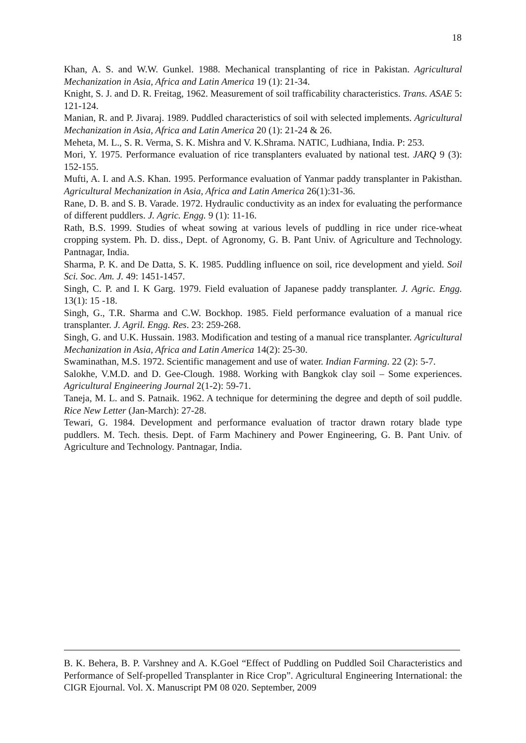18
Khan, A. S. and W.W. Gunkel. 1988. Mechanical transplanting of rice in Pakistan. Agricultural Mechanization in Asia, Africa and Latin America 19 (1): 21-34.
Knight, S. J. and D. R. Freitag, 1962. Measurement of soil trafficability characteristics. Trans. ASAE 5: 121-124.
Manian, R. and P. Jivaraj. 1989. Puddled characteristics of soil with selected implements. Agricultural Mechanization in Asia, Africa and Latin America 20 (1): 21-24 & 26.
Meheta, M. L., S. R. Verma, S. K. Mishra and V. K.Shrama. NATIC, Ludhiana, India. P: 253.
Mori, Y. 1975. Performance evaluation of rice transplanters evaluated by national test. JARQ 9 (3): 152-155.
Mufti, A. I. and A.S. Khan. 1995. Performance evaluation of Yanmar paddy transplanter in Pakisthan. Agricultural Mechanization in Asia, Africa and Latin America 26(1):31-36.
Rane, D. B. and S. B. Varade. 1972. Hydraulic conductivity as an index for evaluating the performance of different puddlers. J. Agric. Engg. 9 (1): 11-16.
Rath, B.S. 1999. Studies of wheat sowing at various levels of puddling in rice under rice-wheat cropping system. Ph. D. diss., Dept. of Agronomy, G. B. Pant Univ. of Agriculture and Technology. Pantnagar, India.
Sharma, P. K. and De Datta, S. K. 1985. Puddling influence on soil, rice development and yield. Soil Sci. Soc. Am. J. 49: 1451-1457.
Singh, C. P. and I. K Garg. 1979. Field evaluation of Japanese paddy transplanter. J. Agric. Engg. 13(1): 15 -18.
Singh, G., T.R. Sharma and C.W. Bockhop. 1985. Field performance evaluation of a manual rice transplanter. J. Agril. Engg. Res. 23: 259-268.
Singh, G. and U.K. Hussain. 1983. Modification and testing of a manual rice transplanter. Agricultural Mechanization in Asia, Africa and Latin America 14(2): 25-30.
Swaminathan, M.S. 1972. Scientific management and use of water. Indian Farming. 22 (2): 5-7.
Salokhe, V.M.D. and D. Gee-Clough. 1988. Working with Bangkok clay soil – Some experiences. Agricultural Engineering Journal 2(1-2): 59-71.
Taneja, M. L. and S. Patnaik. 1962. A technique for determining the degree and depth of soil puddle. Rice New Letter (Jan-March): 27-28.
Tewari, G. 1984. Development and performance evaluation of tractor drawn rotary blade type puddlers. M. Tech. thesis. Dept. of Farm Machinery and Power Engineering, G. B. Pant Univ. of Agriculture and Technology. Pantnagar, India.
B. K. Behera, B. P. Varshney and A. K.Goel “Effect of Puddling on Puddled Soil Characteristics and Performance of Self-propelled Transplanter in Rice Crop”. Agricultural Engineering International: the CIGR Ejournal. Vol. X. Manuscript PM 08 020. September, 2009